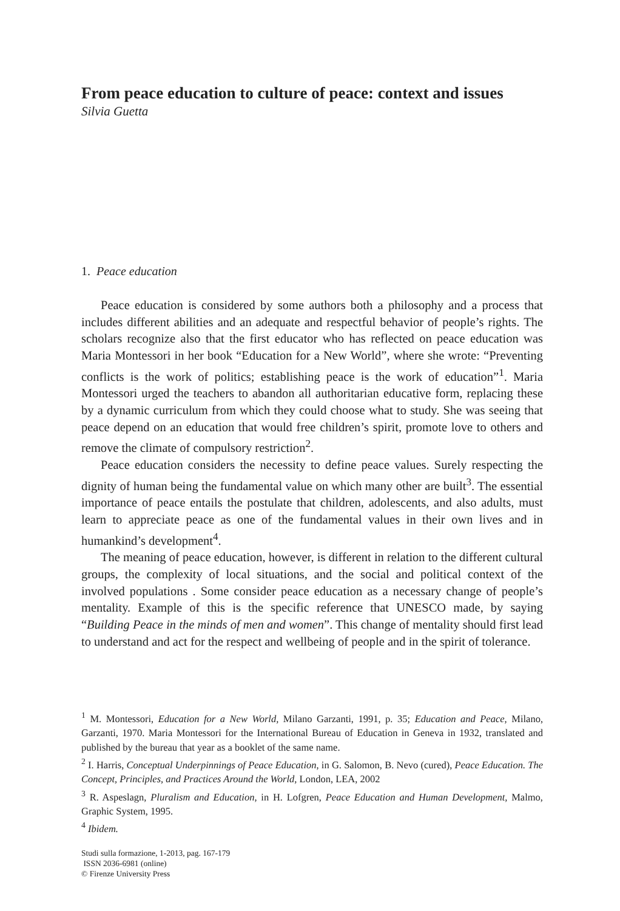From peace education to culture of peace: context and issues
Silvia Guetta
1. Peace education
Peace education is considered by some authors both a philosophy and a process that includes different abilities and an adequate and respectful behavior of people’s rights. The scholars recognize also that the first educator who has reflected on peace education was Maria Montessori in her book “Education for a New World”, where she wrote: “Preventing conflicts is the work of politics; establishing peace is the work of education”<sup>1</sup>. Maria Montessori urged the teachers to abandon all authoritarian educative form, replacing these by a dynamic curriculum from which they could choose what to study. She was seeing that peace depend on an education that would free children’s spirit, promote love to others and remove the climate of compulsory restriction<sup>2</sup>.
Peace education considers the necessity to define peace values. Surely respecting the dignity of human being the fundamental value on which many other are built<sup>3</sup>. The essential importance of peace entails the postulate that children, adolescents, and also adults, must learn to appreciate peace as one of the fundamental values in their own lives and in humankind’s development<sup>4</sup>.
The meaning of peace education, however, is different in relation to the different cultural groups, the complexity of local situations, and the social and political context of the involved populations . Some consider peace education as a necessary change of people’s mentality. Example of this is the specific reference that UNESCO made, by saying “Building Peace in the minds of men and women”. This change of mentality should first lead to understand and act for the respect and wellbeing of people and in the spirit of tolerance.
<sup>1</sup> M. Montessori, Education for a New World, Milano Garzanti, 1991, p. 35; Education and Peace, Milano, Garzanti, 1970. Maria Montessori for the International Bureau of Education in Geneva in 1932, translated and published by the bureau that year as a booklet of the same name.
<sup>2</sup> I. Harris, Conceptual Underpinnings of Peace Education, in G. Salomon, B. Nevo (cured), Peace Education. The Concept, Principles, and Practices Around the World, London, LEA, 2002
<sup>3</sup> R. Aspeslagn, Pluralism and Education, in H. Lofgren, Peace Education and Human Development, Malmo, Graphic System, 1995.
<sup>4</sup> Ibidem.
Studi sulla formazione, 1-2013, pag. 167-179
ISSN 2036-6981 (online)
© Firenze University Press